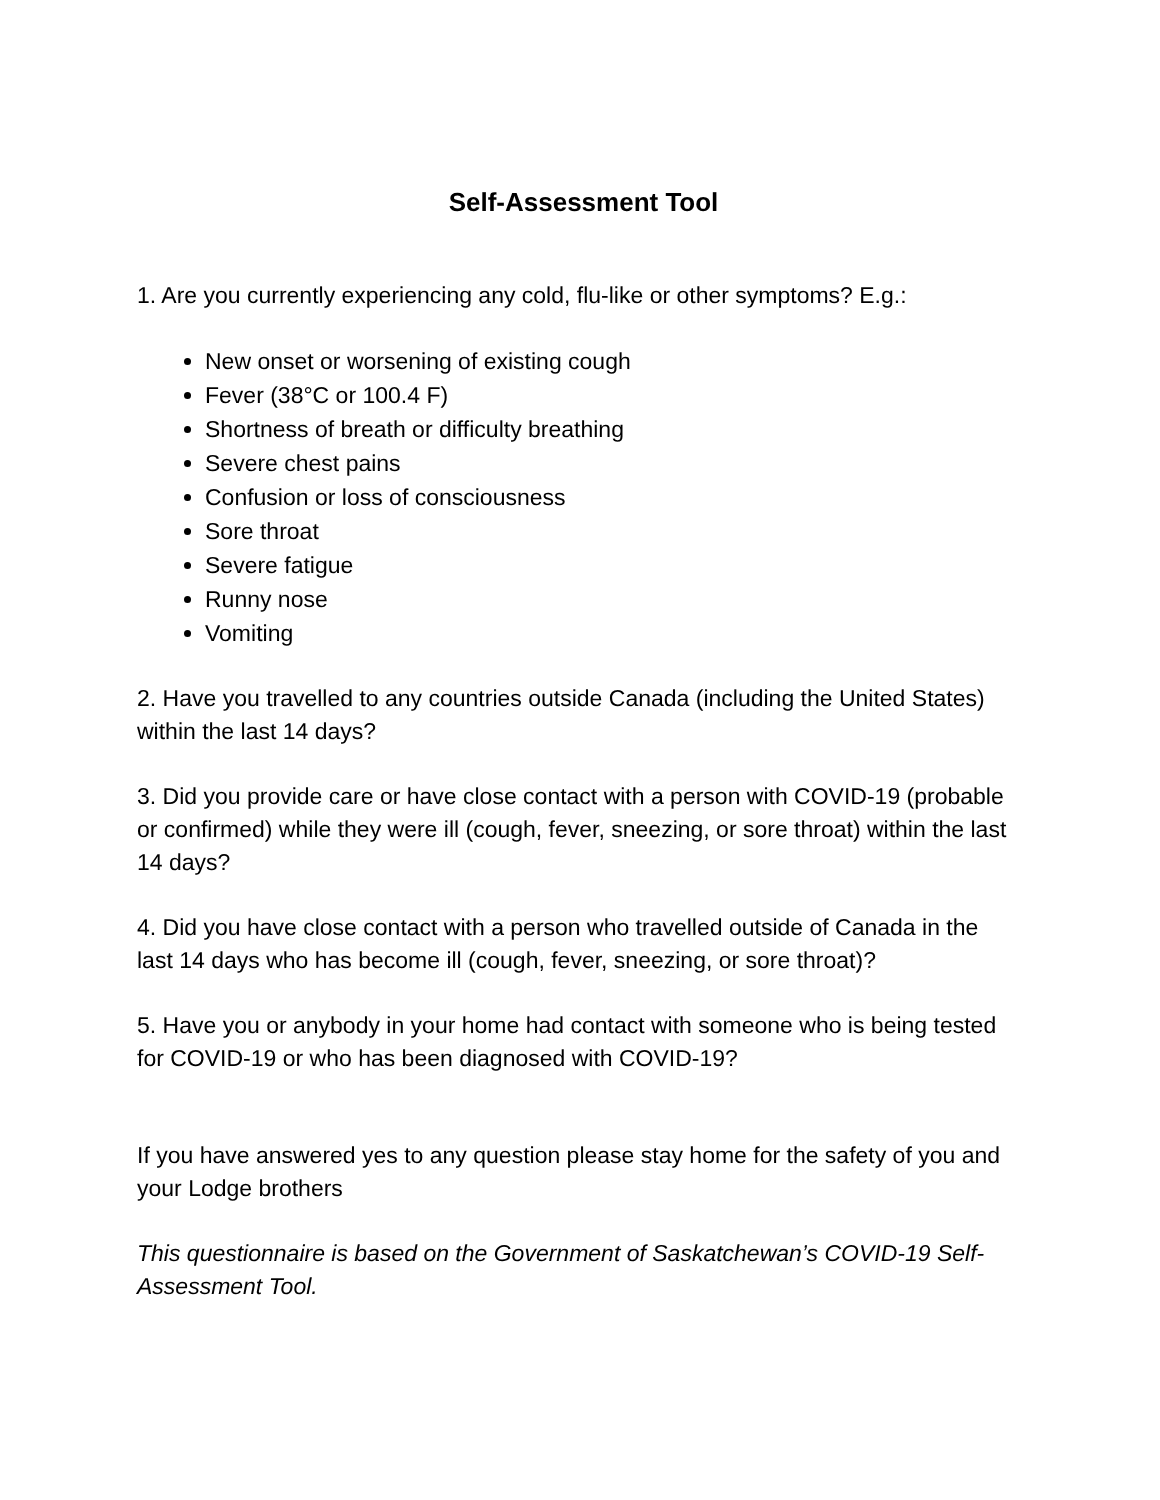Self-Assessment Tool
1. Are you currently experiencing any cold, flu-like or other symptoms? E.g.:
New onset or worsening of existing cough
Fever (38°C or 100.4 F)
Shortness of breath or difficulty breathing
Severe chest pains
Confusion or loss of consciousness
Sore throat
Severe fatigue
Runny nose
Vomiting
2. Have you travelled to any countries outside Canada (including the United States) within the last 14 days?
3. Did you provide care or have close contact with a person with COVID-19 (probable or confirmed) while they were ill (cough, fever, sneezing, or sore throat) within the last 14 days?
4. Did you have close contact with a person who travelled outside of Canada in the last 14 days who has become ill (cough, fever, sneezing, or sore throat)?
5. Have you or anybody in your home had contact with someone who is being tested for COVID-19 or who has been diagnosed with COVID-19?
If you have answered yes to any question please stay home for the safety of you and your Lodge brothers
This questionnaire is based on the Government of Saskatchewan’s COVID-19 Self-Assessment Tool.